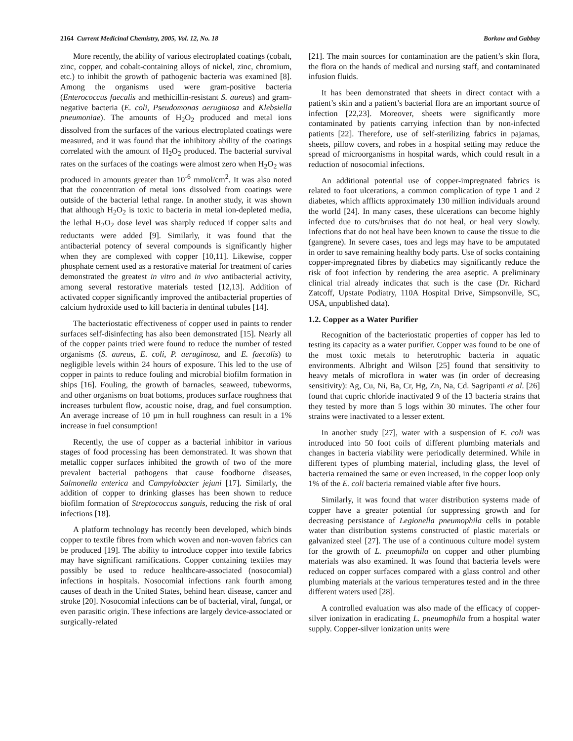2164 Current Medicinal Chemistry, 2005, Vol. 12, No. 18 Borkow and Gabbay
More recently, the ability of various electroplated coatings (cobalt, zinc, copper, and cobalt-containing alloys of nickel, zinc, chromium, etc.) to inhibit the growth of pathogenic bacteria was examined [8]. Among the organisms used were gram-positive bacteria (Enterococcus faecalis and methicillin-resistant S. aureus) and gram-negative bacteria (E. coli, Pseudomonas aeruginosa and Klebsiella pneumoniae). The amounts of H<sub>2</sub>O<sub>2</sub> produced and metal ions dissolved from the surfaces of the various electroplated coatings were measured, and it was found that the inhibitory ability of the coatings correlated with the amount of H<sub>2</sub>O<sub>2</sub> produced. The bacterial survival rates on the surfaces of the coatings were almost zero when H<sub>2</sub>O<sub>2</sub> was produced in amounts greater than 10<sup>-6</sup> mmol/cm<sup>2</sup>. It was also noted that the concentration of metal ions dissolved from coatings were outside of the bacterial lethal range. In another study, it was shown that although H<sub>2</sub>O<sub>2</sub> is toxic to bacteria in metal ion-depleted media, the lethal H<sub>2</sub>O<sub>2</sub> dose level was sharply reduced if copper salts and reductants were added [9]. Similarly, it was found that the antibacterial potency of several compounds is significantly higher when they are complexed with copper [10,11]. Likewise, copper phosphate cement used as a restorative material for treatment of caries demonstrated the greatest in vitro and in vivo antibacterial activity, among several restorative materials tested [12,13]. Addition of activated copper significantly improved the antibacterial properties of calcium hydroxide used to kill bacteria in dentinal tubules [14].
The bacteriostatic effectiveness of copper used in paints to render surfaces self-disinfecting has also been demonstrated [15]. Nearly all of the copper paints tried were found to reduce the number of tested organisms (S. aureus, E. coli, P. aeruginosa, and E. faecalis) to negligible levels within 24 hours of exposure. This led to the use of copper in paints to reduce fouling and microbial biofilm formation in ships [16]. Fouling, the growth of barnacles, seaweed, tubeworms, and other organisms on boat bottoms, produces surface roughness that increases turbulent flow, acoustic noise, drag, and fuel consumption. An average increase of 10 µm in hull roughness can result in a 1% increase in fuel consumption!
Recently, the use of copper as a bacterial inhibitor in various stages of food processing has been demonstrated. It was shown that metallic copper surfaces inhibited the growth of two of the more prevalent bacterial pathogens that cause foodborne diseases, Salmonella enterica and Campylobacter jejuni [17]. Similarly, the addition of copper to drinking glasses has been shown to reduce biofilm formation of Streptococcus sanguis, reducing the risk of oral infections [18].
A platform technology has recently been developed, which binds copper to textile fibres from which woven and non-woven fabrics can be produced [19]. The ability to introduce copper into textile fabrics may have significant ramifications. Copper containing textiles may possibly be used to reduce healthcare-associated (nosocomial) infections in hospitals. Nosocomial infections rank fourth among causes of death in the United States, behind heart disease, cancer and stroke [20]. Nosocomial infections can be of bacterial, viral, fungal, or even parasitic origin. These infections are largely device-associated or surgically-related
[21]. The main sources for contamination are the patient’s skin flora, the flora on the hands of medical and nursing staff, and contaminated infusion fluids.
It has been demonstrated that sheets in direct contact with a patient’s skin and a patient’s bacterial flora are an important source of infection [22,23]. Moreover, sheets were significantly more contaminated by patients carrying infection than by non-infected patients [22]. Therefore, use of self-sterilizing fabrics in pajamas, sheets, pillow covers, and robes in a hospital setting may reduce the spread of microorganisms in hospital wards, which could result in a reduction of nosocomial infections.
An additional potential use of copper-impregnated fabrics is related to foot ulcerations, a common complication of type 1 and 2 diabetes, which afflicts approximately 130 million individuals around the world [24]. In many cases, these ulcerations can become highly infected due to cuts/bruises that do not heal, or heal very slowly. Infections that do not heal have been known to cause the tissue to die (gangrene). In severe cases, toes and legs may have to be amputated in order to save remaining healthy body parts. Use of socks containing copper-impregnated fibres by diabetics may significantly reduce the risk of foot infection by rendering the area aseptic. A preliminary clinical trial already indicates that such is the case (Dr. Richard Zatcoff, Upstate Podiatry, 110A Hospital Drive, Simpsonville, SC, USA, unpublished data).
1.2. Copper as a Water Purifier
Recognition of the bacteriostatic properties of copper has led to testing its capacity as a water purifier. Copper was found to be one of the most toxic metals to heterotrophic bacteria in aquatic environments. Albright and Wilson [25] found that sensitivity to heavy metals of microflora in water was (in order of decreasing sensitivity): Ag, Cu, Ni, Ba, Cr, Hg, Zn, Na, Cd. Sagripanti et al. [26] found that cupric chloride inactivated 9 of the 13 bacteria strains that they tested by more than 5 logs within 30 minutes. The other four strains were inactivated to a lesser extent.
In another study [27], water with a suspension of E. coli was introduced into 50 foot coils of different plumbing materials and changes in bacteria viability were periodically determined. While in different types of plumbing material, including glass, the level of bacteria remained the same or even increased, in the copper loop only 1% of the E. coli bacteria remained viable after five hours.
Similarly, it was found that water distribution systems made of copper have a greater potential for suppressing growth and for decreasing persistance of Legionella pneumophila cells in potable water than distribution systems constructed of plastic materials or galvanized steel [27]. The use of a continuous culture model system for the growth of L. pneumophila on copper and other plumbing materials was also examined. It was found that bacteria levels were reduced on copper surfaces compared with a glass control and other plumbing materials at the various temperatures tested and in the three different waters used [28].
A controlled evaluation was also made of the efficacy of copper-silver ionization in eradicating L. pneumophila from a hospital water supply. Copper-silver ionization units were